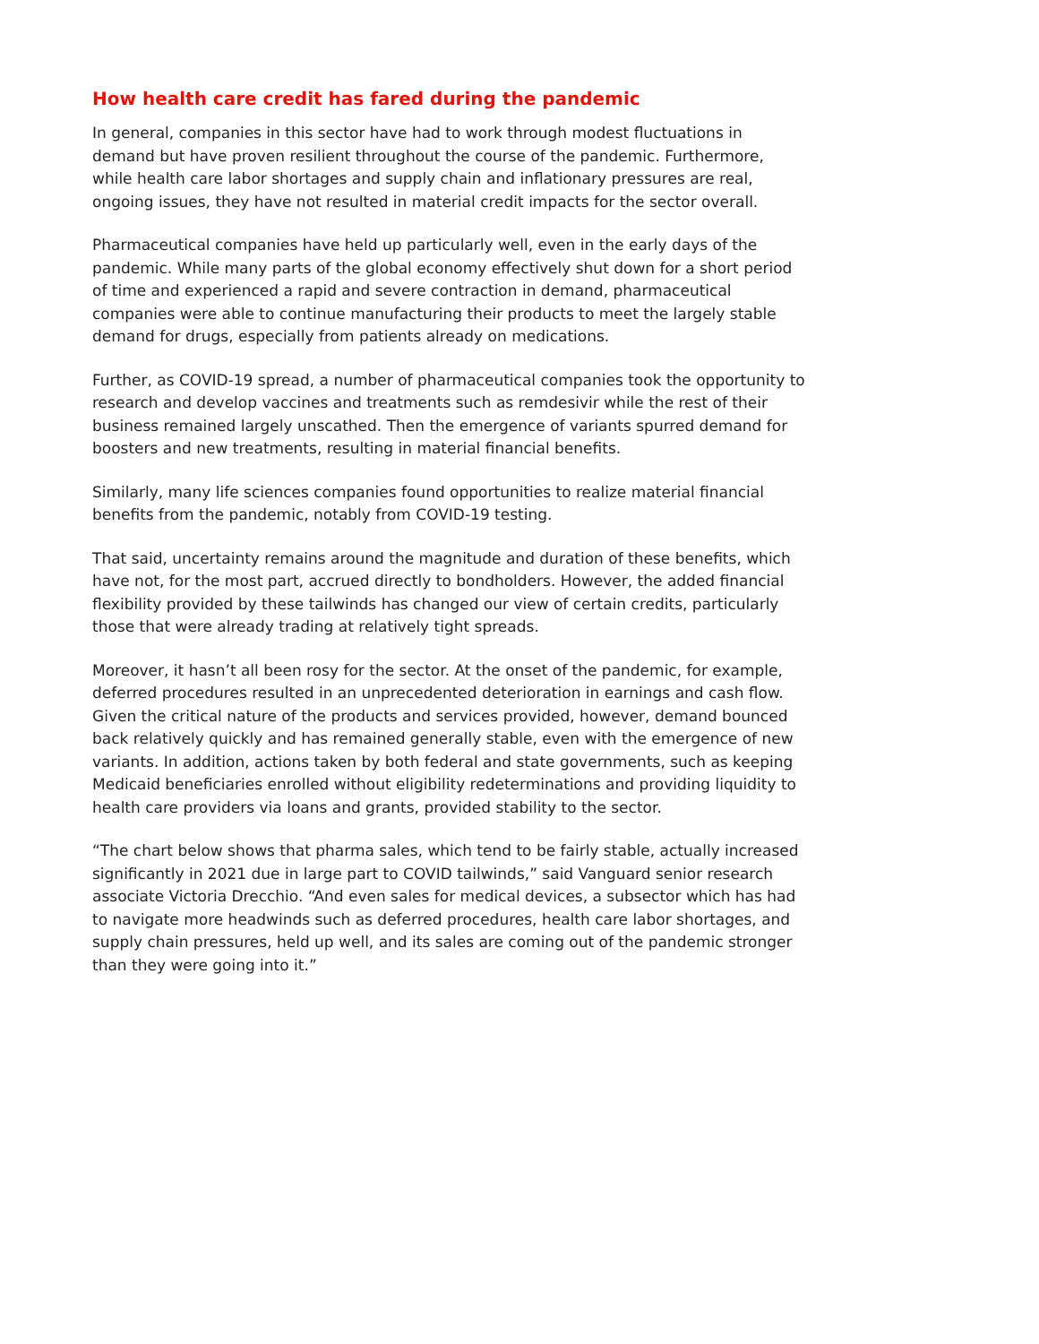How health care credit has fared during the pandemic
In general, companies in this sector have had to work through modest fluctuations in demand but have proven resilient throughout the course of the pandemic. Furthermore, while health care labor shortages and supply chain and inflationary pressures are real, ongoing issues, they have not resulted in material credit impacts for the sector overall.
Pharmaceutical companies have held up particularly well, even in the early days of the pandemic. While many parts of the global economy effectively shut down for a short period of time and experienced a rapid and severe contraction in demand, pharmaceutical companies were able to continue manufacturing their products to meet the largely stable demand for drugs, especially from patients already on medications.
Further, as COVID-19 spread, a number of pharmaceutical companies took the opportunity to research and develop vaccines and treatments such as remdesivir while the rest of their business remained largely unscathed. Then the emergence of variants spurred demand for boosters and new treatments, resulting in material financial benefits.
Similarly, many life sciences companies found opportunities to realize material financial benefits from the pandemic, notably from COVID-19 testing.
That said, uncertainty remains around the magnitude and duration of these benefits, which have not, for the most part, accrued directly to bondholders. However, the added financial flexibility provided by these tailwinds has changed our view of certain credits, particularly those that were already trading at relatively tight spreads.
Moreover, it hasn’t all been rosy for the sector. At the onset of the pandemic, for example, deferred procedures resulted in an unprecedented deterioration in earnings and cash flow. Given the critical nature of the products and services provided, however, demand bounced back relatively quickly and has remained generally stable, even with the emergence of new variants. In addition, actions taken by both federal and state governments, such as keeping Medicaid beneficiaries enrolled without eligibility redeterminations and providing liquidity to health care providers via loans and grants, provided stability to the sector.
“The chart below shows that pharma sales, which tend to be fairly stable, actually increased significantly in 2021 due in large part to COVID tailwinds,” said Vanguard senior research associate Victoria Drecchio. “And even sales for medical devices, a subsector which has had to navigate more headwinds such as deferred procedures, health care labor shortages, and supply chain pressures, held up well, and its sales are coming out of the pandemic stronger than they were going into it.”